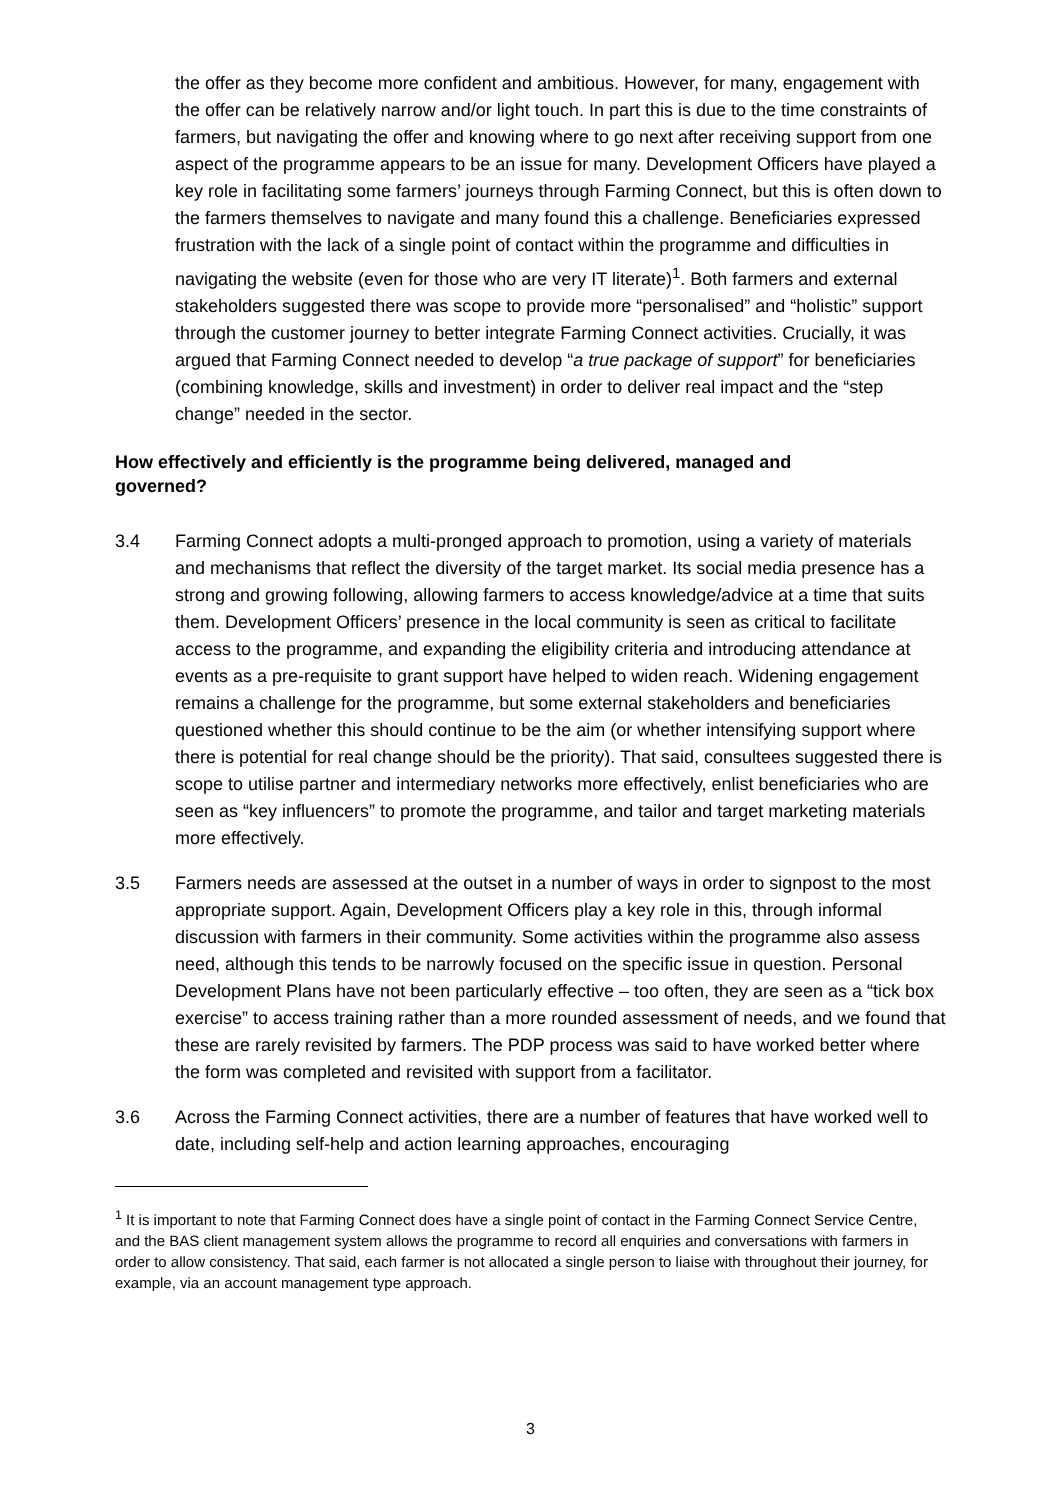the offer as they become more confident and ambitious. However, for many, engagement with the offer can be relatively narrow and/or light touch. In part this is due to the time constraints of farmers, but navigating the offer and knowing where to go next after receiving support from one aspect of the programme appears to be an issue for many. Development Officers have played a key role in facilitating some farmers’ journeys through Farming Connect, but this is often down to the farmers themselves to navigate and many found this a challenge. Beneficiaries expressed frustration with the lack of a single point of contact within the programme and difficulties in navigating the website (even for those who are very IT literate)<sup>1</sup>. Both farmers and external stakeholders suggested there was scope to provide more “personalised” and “holistic” support through the customer journey to better integrate Farming Connect activities. Crucially, it was argued that Farming Connect needed to develop “a true package of support” for beneficiaries (combining knowledge, skills and investment) in order to deliver real impact and the “step change” needed in the sector.
How effectively and efficiently is the programme being delivered, managed and governed?
3.4 Farming Connect adopts a multi-pronged approach to promotion, using a variety of materials and mechanisms that reflect the diversity of the target market. Its social media presence has a strong and growing following, allowing farmers to access knowledge/advice at a time that suits them. Development Officers’ presence in the local community is seen as critical to facilitate access to the programme, and expanding the eligibility criteria and introducing attendance at events as a pre-requisite to grant support have helped to widen reach. Widening engagement remains a challenge for the programme, but some external stakeholders and beneficiaries questioned whether this should continue to be the aim (or whether intensifying support where there is potential for real change should be the priority). That said, consultees suggested there is scope to utilise partner and intermediary networks more effectively, enlist beneficiaries who are seen as “key influencers” to promote the programme, and tailor and target marketing materials more effectively.
3.5 Farmers needs are assessed at the outset in a number of ways in order to signpost to the most appropriate support. Again, Development Officers play a key role in this, through informal discussion with farmers in their community. Some activities within the programme also assess need, although this tends to be narrowly focused on the specific issue in question. Personal Development Plans have not been particularly effective – too often, they are seen as a “tick box exercise” to access training rather than a more rounded assessment of needs, and we found that these are rarely revisited by farmers. The PDP process was said to have worked better where the form was completed and revisited with support from a facilitator.
3.6 Across the Farming Connect activities, there are a number of features that have worked well to date, including self-help and action learning approaches, encouraging
<sup>1</sup> It is important to note that Farming Connect does have a single point of contact in the Farming Connect Service Centre, and the BAS client management system allows the programme to record all enquiries and conversations with farmers in order to allow consistency. That said, each farmer is not allocated a single person to liaise with throughout their journey, for example, via an account management type approach.
3